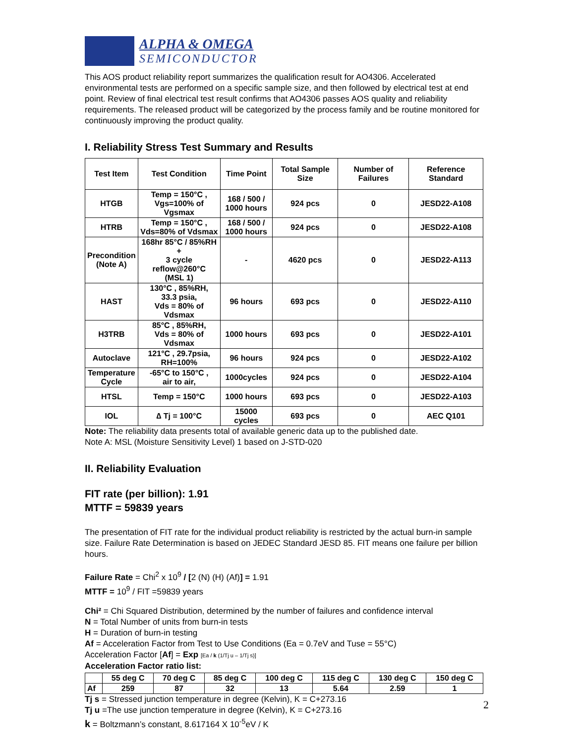ALPHA & OMEGA
SEMICONDUCTOR
This AOS product reliability report summarizes the qualification result for AO4306. Accelerated environmental tests are performed on a specific sample size, and then followed by electrical test at end point. Review of final electrical test result confirms that AO4306 passes AOS quality and reliability requirements. The released product will be categorized by the process family and be routine monitored for continuously improving the product quality.
I. Reliability Stress Test Summary and Results
| Test Item | Test Condition | Time Point | Total Sample Size | Number of Failures | Reference Standard |
| --- | --- | --- | --- | --- | --- |
| HTGB | Temp = 150°C , Vgs=100% of Vgsmax | 168 / 500 / 1000 hours | 924 pcs | 0 | JESD22-A108 |
| HTRB | Temp = 150°C , Vds=80% of Vdsmax | 168 / 500 / 1000 hours | 924 pcs | 0 | JESD22-A108 |
| Precondition (Note A) | 168hr 85°C / 85%RH + 3 cycle reflow@260°C (MSL 1) | - | 4620 pcs | 0 | JESD22-A113 |
| HAST | 130°C , 85%RH, 33.3 psia, Vds = 80% of Vdsmax | 96 hours | 693 pcs | 0 | JESD22-A110 |
| H3TRB | 85°C , 85%RH, Vds = 80% of Vdsmax | 1000 hours | 693 pcs | 0 | JESD22-A101 |
| Autoclave | 121°C , 29.7psia, RH=100% | 96 hours | 924 pcs | 0 | JESD22-A102 |
| Temperature Cycle | -65°C to 150°C , air to air, | 1000cycles | 924 pcs | 0 | JESD22-A104 |
| HTSL | Temp = 150°C | 1000 hours | 693 pcs | 0 | JESD22-A103 |
| IOL | ∆ Tj = 100°C | 15000 cycles | 693 pcs | 0 | AEC Q101 |
Note: The reliability data presents total of available generic data up to the published date.
Note A: MSL (Moisture Sensitivity Level) 1 based on J-STD-020
II. Reliability Evaluation
FIT rate (per billion): 1.91
MTTF = 59839 years
The presentation of FIT rate for the individual product reliability is restricted by the actual burn-in sample size. Failure Rate Determination is based on JEDEC Standard JESD 85. FIT means one failure per billion hours.
Failure Rate = Chi<sup>2</sup> x 10<sup>9</sup> / [2 (N) (H) (Af)] = 1.91
MTTF = 10<sup>9</sup> / FIT =59839 years
Chi² = Chi Squared Distribution, determined by the number of failures and confidence interval
N = Total Number of units from burn-in tests
H = Duration of burn-in testing
Af = Acceleration Factor from Test to Use Conditions (Ea = 0.7eV and Tuse = 55°C)
Acceleration Factor [Af] = Exp [Ea / k (1/Tj u – 1/Tj s)]
Acceleration Factor ratio list:
| | 55 deg C | 70 deg C | 85 deg C | 100 deg C | 115 deg C | 130 deg C | 150 deg C |
| Af | 259 | 87 | 32 | 13 | 5.64 | 2.59 | 1 |
Tj s = Stressed junction temperature in degree (Kelvin), K = C+273.16
Tj u =The use junction temperature in degree (Kelvin), K = C+273.16
k = Boltzmann’s constant, 8.617164 X 10<sup>-5</sup>eV / K
2